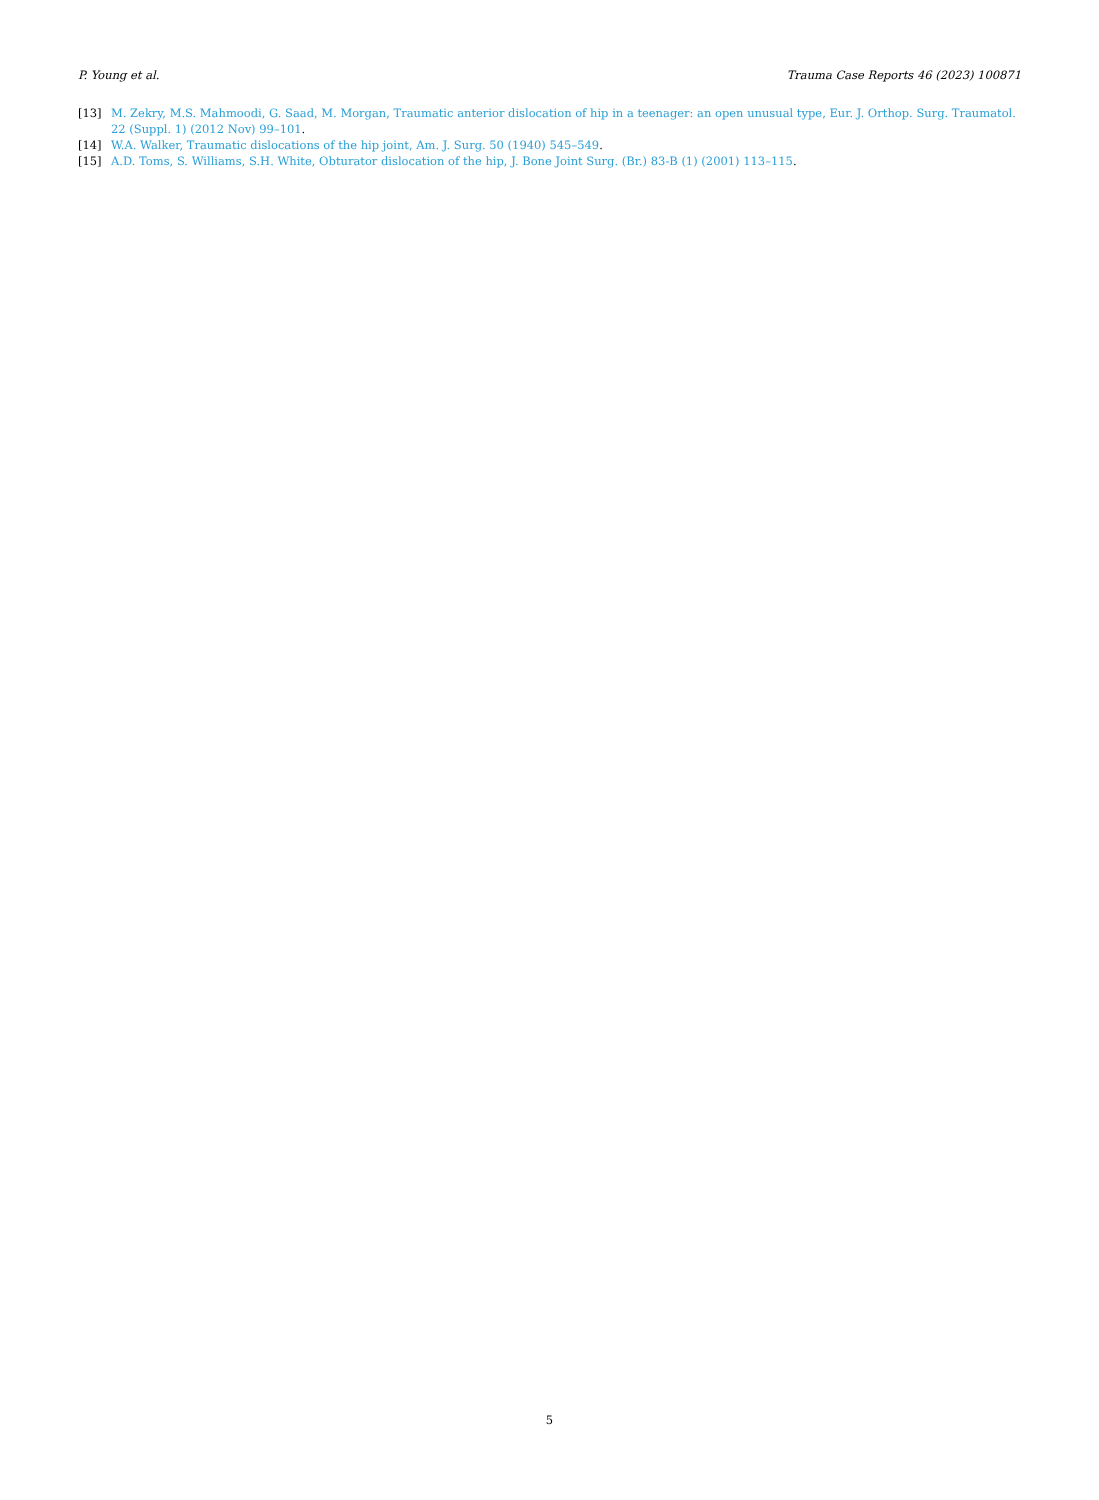P. Young et al. Trauma Case Reports 46 (2023) 100871
[13] M. Zekry, M.S. Mahmoodi, G. Saad, M. Morgan, Traumatic anterior dislocation of hip in a teenager: an open unusual type, Eur. J. Orthop. Surg. Traumatol. 22 (Suppl. 1) (2012 Nov) 99–101.
[14] W.A. Walker, Traumatic dislocations of the hip joint, Am. J. Surg. 50 (1940) 545–549.
[15] A.D. Toms, S. Williams, S.H. White, Obturator dislocation of the hip, J. Bone Joint Surg. (Br.) 83-B (1) (2001) 113–115.
5